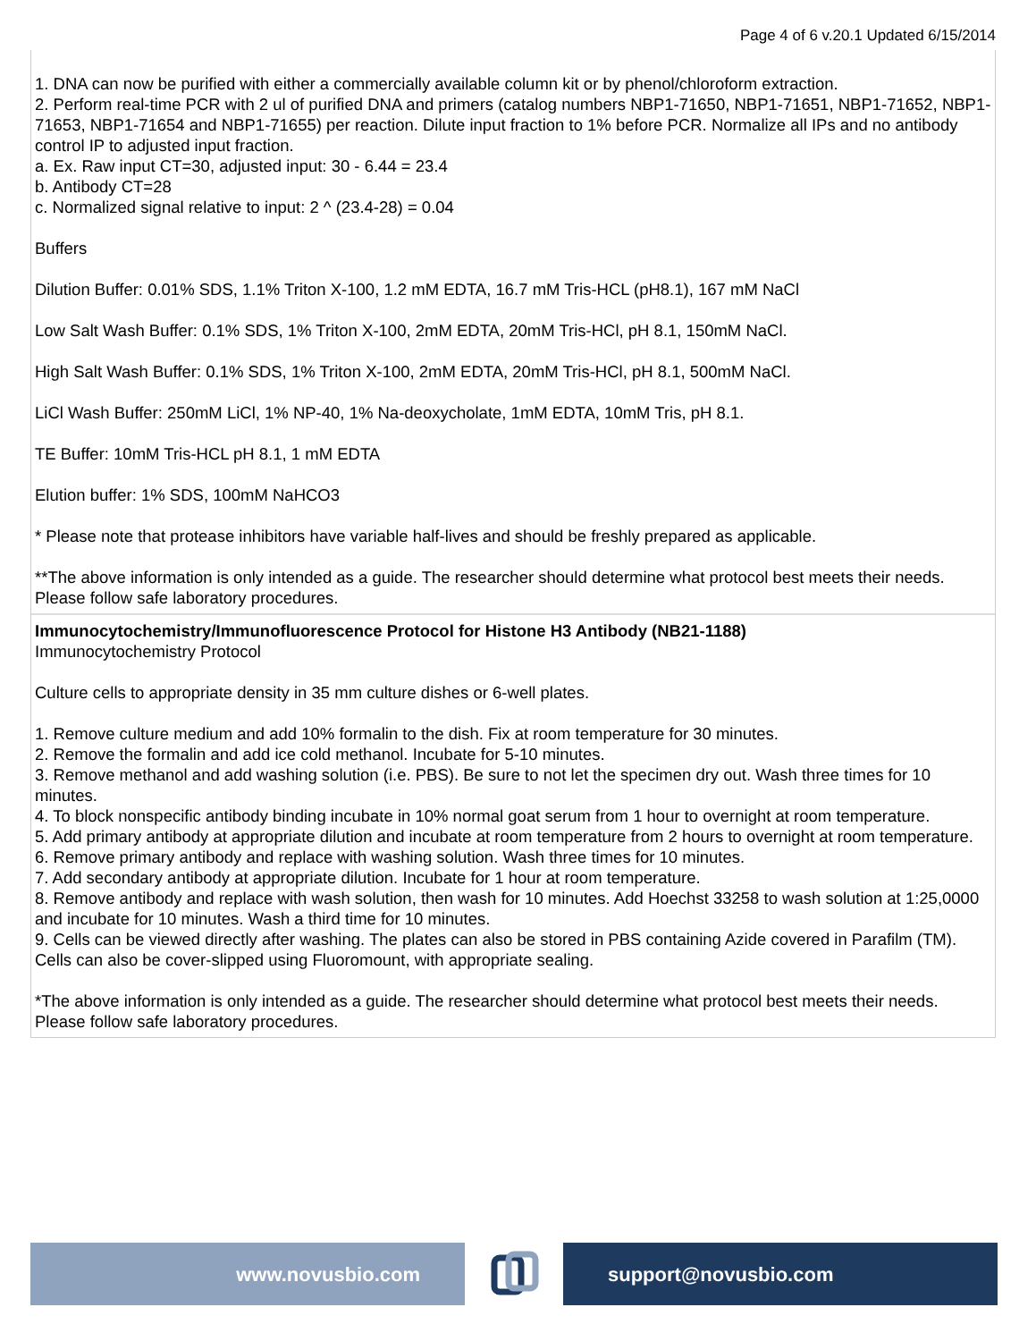Page 4 of 6 v.20.1 Updated 6/15/2014
1. DNA can now be purified with either a commercially available column kit or by phenol/chloroform extraction.
2. Perform real-time PCR with 2 ul of purified DNA and primers (catalog numbers NBP1-71650, NBP1-71651, NBP1-71652, NBP1-71653, NBP1-71654 and NBP1-71655) per reaction. Dilute input fraction to 1% before PCR. Normalize all IPs and no antibody control IP to adjusted input fraction.
a. Ex. Raw input CT=30, adjusted input: 30 - 6.44 = 23.4
b. Antibody CT=28
c. Normalized signal relative to input: 2 ^ (23.4-28) = 0.04
Buffers
Dilution Buffer: 0.01% SDS, 1.1% Triton X-100, 1.2 mM EDTA, 16.7 mM Tris-HCL (pH8.1), 167 mM NaCl
Low Salt Wash Buffer: 0.1% SDS, 1% Triton X-100, 2mM EDTA, 20mM Tris-HCl, pH 8.1, 150mM NaCl.
High Salt Wash Buffer: 0.1% SDS, 1% Triton X-100, 2mM EDTA, 20mM Tris-HCl, pH 8.1, 500mM NaCl.
LiCl Wash Buffer: 250mM LiCl, 1% NP-40, 1% Na-deoxycholate, 1mM EDTA, 10mM Tris, pH 8.1.
TE Buffer: 10mM Tris-HCL pH 8.1, 1 mM EDTA
Elution buffer: 1% SDS, 100mM NaHCO3
* Please note that protease inhibitors have variable half-lives and should be freshly prepared as applicable.
**The above information is only intended as a guide. The researcher should determine what protocol best meets their needs. Please follow safe laboratory procedures.
Immunocytochemistry/Immunofluorescence Protocol for Histone H3 Antibody (NB21-1188)
Immunocytochemistry Protocol
Culture cells to appropriate density in 35 mm culture dishes or 6-well plates.
1. Remove culture medium and add 10% formalin to the dish. Fix at room temperature for 30 minutes.
2. Remove the formalin and add ice cold methanol. Incubate for 5-10 minutes.
3. Remove methanol and add washing solution (i.e. PBS). Be sure to not let the specimen dry out. Wash three times for 10 minutes.
4. To block nonspecific antibody binding incubate in 10% normal goat serum from 1 hour to overnight at room temperature.
5. Add primary antibody at appropriate dilution and incubate at room temperature from 2 hours to overnight at room temperature.
6. Remove primary antibody and replace with washing solution. Wash three times for 10 minutes.
7. Add secondary antibody at appropriate dilution. Incubate for 1 hour at room temperature.
8. Remove antibody and replace with wash solution, then wash for 10 minutes. Add Hoechst 33258 to wash solution at 1:25,0000 and incubate for 10 minutes. Wash a third time for 10 minutes.
9. Cells can be viewed directly after washing. The plates can also be stored in PBS containing Azide covered in Parafilm (TM). Cells can also be cover-slipped using Fluoromount, with appropriate sealing.
*The above information is only intended as a guide. The researcher should determine what protocol best meets their needs. Please follow safe laboratory procedures.
www.novusbio.com support@novusbio.com